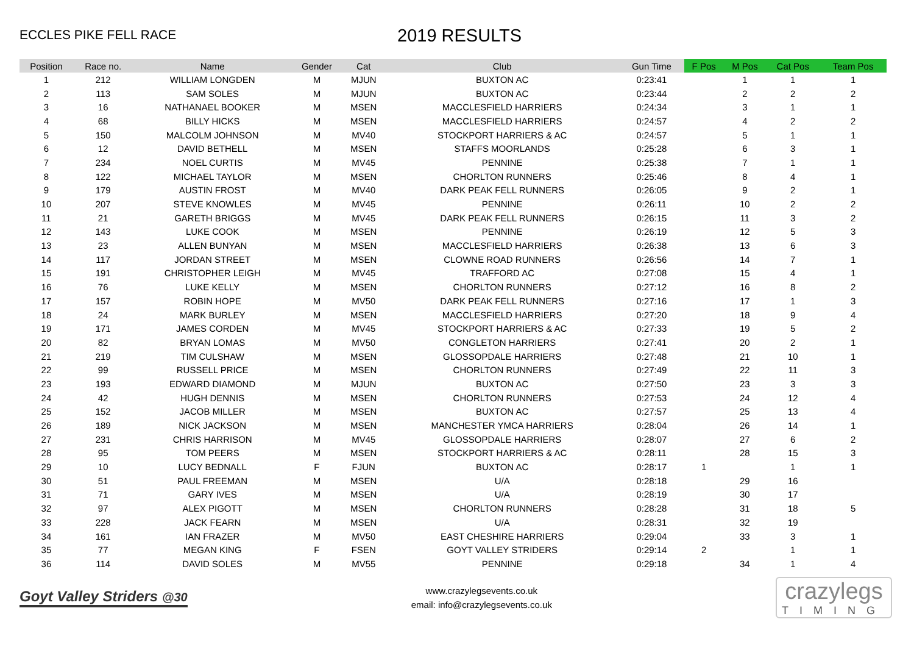ECCLES PIKE FELL RACE
2019 RESULTS
| Position | Race no. | Name | Gender | Cat | Club | Gun Time | F Pos | M Pos | Cat Pos | Team Pos |
| --- | --- | --- | --- | --- | --- | --- | --- | --- | --- | --- |
| 1 | 212 | WILLIAM LONGDEN | M | MJUN | BUXTON AC | 0:23:41 | | 1 | 1 | 1 |
| 2 | 113 | SAM SOLES | M | MJUN | BUXTON AC | 0:23:44 | | 2 | 2 | 2 |
| 3 | 16 | NATHANAEL BOOKER | M | MSEN | MACCLESFIELD HARRIERS | 0:24:34 | | 3 | 1 | 1 |
| 4 | 68 | BILLY HICKS | M | MSEN | MACCLESFIELD HARRIERS | 0:24:57 | | 4 | 2 | 2 |
| 5 | 150 | MALCOLM JOHNSON | M | MV40 | STOCKPORT HARRIERS & AC | 0:24:57 | | 5 | 1 | 1 |
| 6 | 12 | DAVID BETHELL | M | MSEN | STAFFS MOORLANDS | 0:25:28 | | 6 | 3 | 1 |
| 7 | 234 | NOEL CURTIS | M | MV45 | PENNINE | 0:25:38 | | 7 | 1 | 1 |
| 8 | 122 | MICHAEL TAYLOR | M | MSEN | CHORLTON RUNNERS | 0:25:46 | | 8 | 4 | 1 |
| 9 | 179 | AUSTIN FROST | M | MV40 | DARK PEAK FELL RUNNERS | 0:26:05 | | 9 | 2 | 1 |
| 10 | 207 | STEVE KNOWLES | M | MV45 | PENNINE | 0:26:11 | | 10 | 2 | 2 |
| 11 | 21 | GARETH BRIGGS | M | MV45 | DARK PEAK FELL RUNNERS | 0:26:15 | | 11 | 3 | 2 |
| 12 | 143 | LUKE COOK | M | MSEN | PENNINE | 0:26:19 | | 12 | 5 | 3 |
| 13 | 23 | ALLEN BUNYAN | M | MSEN | MACCLESFIELD HARRIERS | 0:26:38 | | 13 | 6 | 3 |
| 14 | 117 | JORDAN STREET | M | MSEN | CLOWNE ROAD RUNNERS | 0:26:56 | | 14 | 7 | 1 |
| 15 | 191 | CHRISTOPHER LEIGH | M | MV45 | TRAFFORD AC | 0:27:08 | | 15 | 4 | 1 |
| 16 | 76 | LUKE KELLY | M | MSEN | CHORLTON RUNNERS | 0:27:12 | | 16 | 8 | 2 |
| 17 | 157 | ROBIN HOPE | M | MV50 | DARK PEAK FELL RUNNERS | 0:27:16 | | 17 | 1 | 3 |
| 18 | 24 | MARK BURLEY | M | MSEN | MACCLESFIELD HARRIERS | 0:27:20 | | 18 | 9 | 4 |
| 19 | 171 | JAMES CORDEN | M | MV45 | STOCKPORT HARRIERS & AC | 0:27:33 | | 19 | 5 | 2 |
| 20 | 82 | BRYAN LOMAS | M | MV50 | CONGLETON HARRIERS | 0:27:41 | | 20 | 2 | 1 |
| 21 | 219 | TIM CULSHAW | M | MSEN | GLOSSOPDALE HARRIERS | 0:27:48 | | 21 | 10 | 1 |
| 22 | 99 | RUSSELL PRICE | M | MSEN | CHORLTON RUNNERS | 0:27:49 | | 22 | 11 | 3 |
| 23 | 193 | EDWARD DIAMOND | M | MJUN | BUXTON AC | 0:27:50 | | 23 | 3 | 3 |
| 24 | 42 | HUGH DENNIS | M | MSEN | CHORLTON RUNNERS | 0:27:53 | | 24 | 12 | 4 |
| 25 | 152 | JACOB MILLER | M | MSEN | BUXTON AC | 0:27:57 | | 25 | 13 | 4 |
| 26 | 189 | NICK JACKSON | M | MSEN | MANCHESTER YMCA HARRIERS | 0:28:04 | | 26 | 14 | 1 |
| 27 | 231 | CHRIS HARRISON | M | MV45 | GLOSSOPDALE HARRIERS | 0:28:07 | | 27 | 6 | 2 |
| 28 | 95 | TOM PEERS | M | MSEN | STOCKPORT HARRIERS & AC | 0:28:11 | | 28 | 15 | 3 |
| 29 | 10 | LUCY BEDNALL | F | FJUN | BUXTON AC | 0:28:17 | 1 | | 1 | 1 |
| 30 | 51 | PAUL FREEMAN | M | MSEN | U/A | 0:28:18 | | 29 | 16 | |
| 31 | 71 | GARY IVES | M | MSEN | U/A | 0:28:19 | | 30 | 17 | |
| 32 | 97 | ALEX PIGOTT | M | MSEN | CHORLTON RUNNERS | 0:28:28 | | 31 | 18 | 5 |
| 33 | 228 | JACK FEARN | M | MSEN | U/A | 0:28:31 | | 32 | 19 | |
| 34 | 161 | IAN FRAZER | M | MV50 | EAST CHESHIRE HARRIERS | 0:29:04 | | 33 | 3 | 1 |
| 35 | 77 | MEGAN KING | F | FSEN | GOYT VALLEY STRIDERS | 0:29:14 | 2 | | 1 | 1 |
| 36 | 114 | DAVID SOLES | M | MV55 | PENNINE | 0:29:18 | | 34 | 1 | 4 |
Goyt Valley Striders @30
www.crazylegsevents.co.uk
email: info@crazylegsevents.co.uk
crazylegs
TIMING